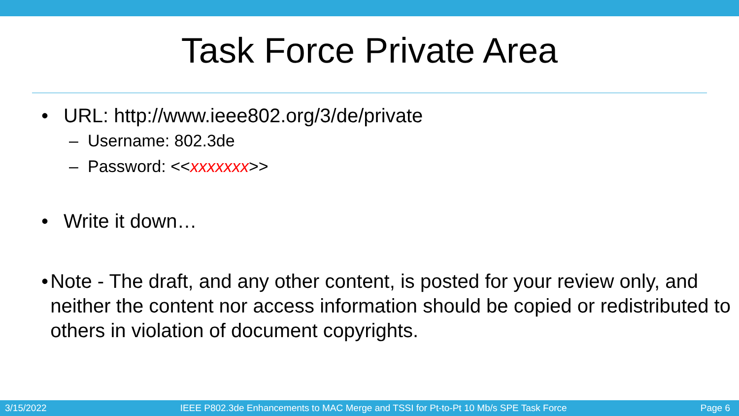Task Force Private Area
• URL: http://www.ieee802.org/3/de/private
– Username: 802.3de
– Password: <<xxxxxxx>>
• Write it down…
• Note - The draft, and any other content, is posted for your review only, and neither the content nor access information should be copied or redistributed to others in violation of document copyrights.
3/15/2022 IEEE P802.3de Enhancements to MAC Merge and TSSI for Pt-to-Pt 10 Mb/s SPE Task Force Page 6